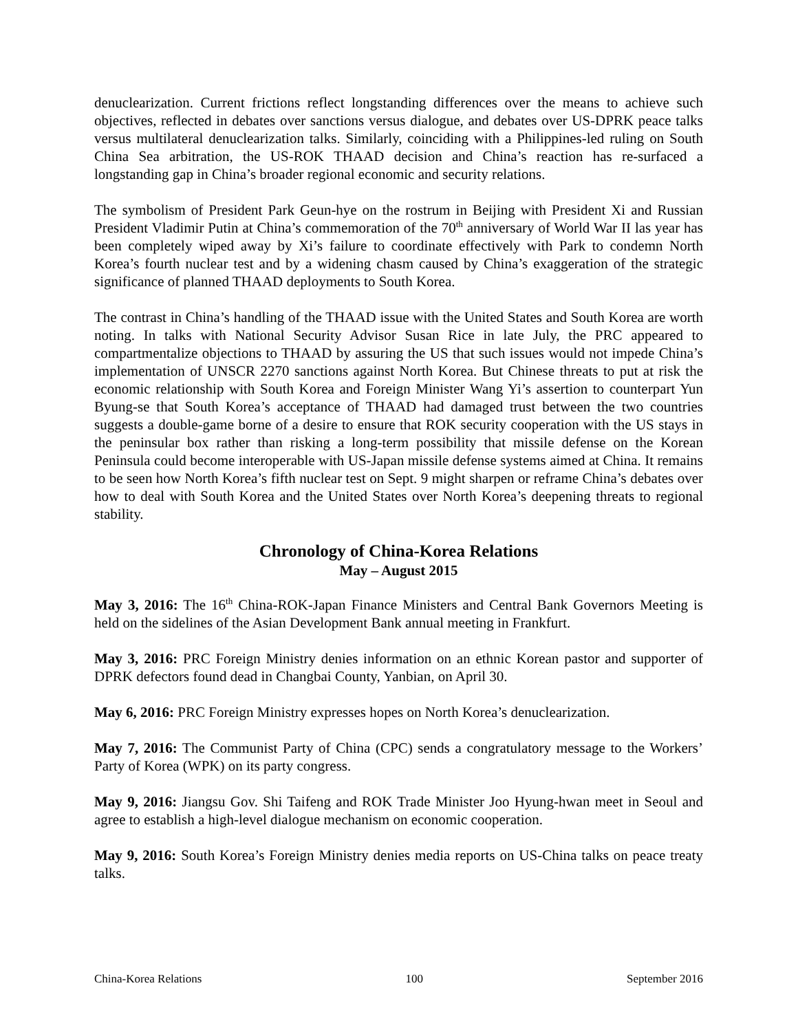denuclearization. Current frictions reflect longstanding differences over the means to achieve such objectives, reflected in debates over sanctions versus dialogue, and debates over US-DPRK peace talks versus multilateral denuclearization talks. Similarly, coinciding with a Philippines-led ruling on South China Sea arbitration, the US-ROK THAAD decision and China’s reaction has re-surfaced a longstanding gap in China’s broader regional economic and security relations.
The symbolism of President Park Geun-hye on the rostrum in Beijing with President Xi and Russian President Vladimir Putin at China’s commemoration of the 70<sup>th</sup> anniversary of World War II las year has been completely wiped away by Xi’s failure to coordinate effectively with Park to condemn North Korea’s fourth nuclear test and by a widening chasm caused by China’s exaggeration of the strategic significance of planned THAAD deployments to South Korea.
The contrast in China’s handling of the THAAD issue with the United States and South Korea are worth noting. In talks with National Security Advisor Susan Rice in late July, the PRC appeared to compartmentalize objections to THAAD by assuring the US that such issues would not impede China’s implementation of UNSCR 2270 sanctions against North Korea. But Chinese threats to put at risk the economic relationship with South Korea and Foreign Minister Wang Yi’s assertion to counterpart Yun Byung-se that South Korea’s acceptance of THAAD had damaged trust between the two countries suggests a double-game borne of a desire to ensure that ROK security cooperation with the US stays in the peninsular box rather than risking a long-term possibility that missile defense on the Korean Peninsula could become interoperable with US-Japan missile defense systems aimed at China. It remains to be seen how North Korea’s fifth nuclear test on Sept. 9 might sharpen or reframe China’s debates over how to deal with South Korea and the United States over North Korea’s deepening threats to regional stability.
Chronology of China-Korea Relations
May – August 2015
May 3, 2016: The 16<sup>th</sup> China-ROK-Japan Finance Ministers and Central Bank Governors Meeting is held on the sidelines of the Asian Development Bank annual meeting in Frankfurt.
May 3, 2016: PRC Foreign Ministry denies information on an ethnic Korean pastor and supporter of DPRK defectors found dead in Changbai County, Yanbian, on April 30.
May 6, 2016: PRC Foreign Ministry expresses hopes on North Korea’s denuclearization.
May 7, 2016: The Communist Party of China (CPC) sends a congratulatory message to the Workers’ Party of Korea (WPK) on its party congress.
May 9, 2016: Jiangsu Gov. Shi Taifeng and ROK Trade Minister Joo Hyung-hwan meet in Seoul and agree to establish a high-level dialogue mechanism on economic cooperation.
May 9, 2016: South Korea’s Foreign Ministry denies media reports on US-China talks on peace treaty talks.
China-Korea Relations 100 September 2016